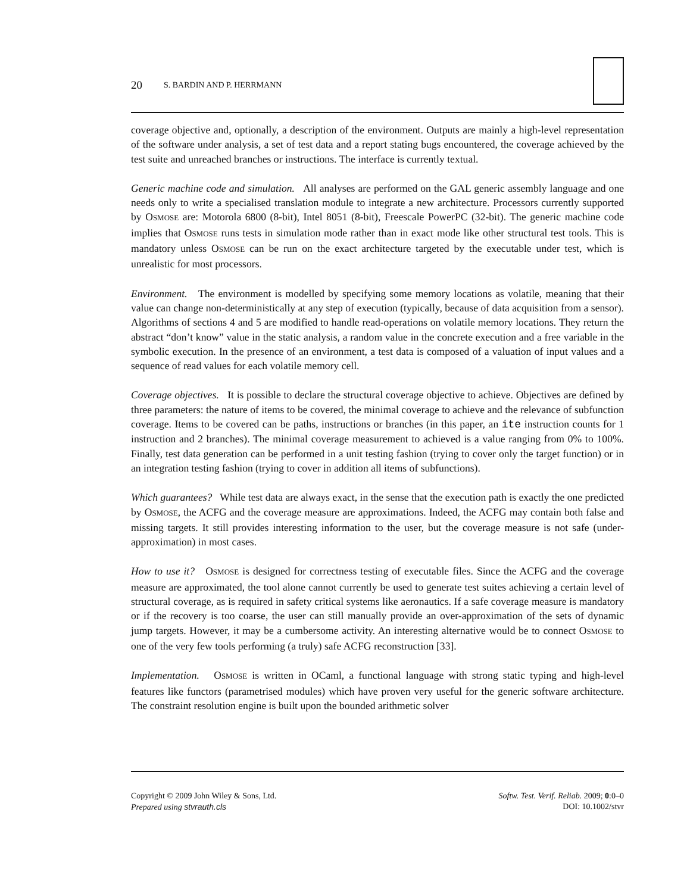20 S. BARDIN AND P. HERRMANN
coverage objective and, optionally, a description of the environment. Outputs are mainly a high-level representation of the software under analysis, a set of test data and a report stating bugs encountered, the coverage achieved by the test suite and unreached branches or instructions. The interface is currently textual.
Generic machine code and simulation. All analyses are performed on the GAL generic assembly language and one needs only to write a specialised translation module to integrate a new architecture. Processors currently supported by OSMOSE are: Motorola 6800 (8-bit), Intel 8051 (8-bit), Freescale PowerPC (32-bit). The generic machine code implies that OSMOSE runs tests in simulation mode rather than in exact mode like other structural test tools. This is mandatory unless OSMOSE can be run on the exact architecture targeted by the executable under test, which is unrealistic for most processors.
Environment. The environment is modelled by specifying some memory locations as volatile, meaning that their value can change non-deterministically at any step of execution (typically, because of data acquisition from a sensor). Algorithms of sections 4 and 5 are modified to handle read-operations on volatile memory locations. They return the abstract “don’t know” value in the static analysis, a random value in the concrete execution and a free variable in the symbolic execution. In the presence of an environment, a test data is composed of a valuation of input values and a sequence of read values for each volatile memory cell.
Coverage objectives. It is possible to declare the structural coverage objective to achieve. Objectives are defined by three parameters: the nature of items to be covered, the minimal coverage to achieve and the relevance of subfunction coverage. Items to be covered can be paths, instructions or branches (in this paper, an ite instruction counts for 1 instruction and 2 branches). The minimal coverage measurement to achieved is a value ranging from 0% to 100%. Finally, test data generation can be performed in a unit testing fashion (trying to cover only the target function) or in an integration testing fashion (trying to cover in addition all items of subfunctions).
Which guarantees? While test data are always exact, in the sense that the execution path is exactly the one predicted by OSMOSE, the ACFG and the coverage measure are approximations. Indeed, the ACFG may contain both false and missing targets. It still provides interesting information to the user, but the coverage measure is not safe (under-approximation) in most cases.
How to use it? OSMOSE is designed for correctness testing of executable files. Since the ACFG and the coverage measure are approximated, the tool alone cannot currently be used to generate test suites achieving a certain level of structural coverage, as is required in safety critical systems like aeronautics. If a safe coverage measure is mandatory or if the recovery is too coarse, the user can still manually provide an over-approximation of the sets of dynamic jump targets. However, it may be a cumbersome activity. An interesting alternative would be to connect OSMOSE to one of the very few tools performing (a truly) safe ACFG reconstruction [33].
Implementation. OSMOSE is written in OCaml, a functional language with strong static typing and high-level features like functors (parametrised modules) which have proven very useful for the generic software architecture. The constraint resolution engine is built upon the bounded arithmetic solver
Copyright © 2009 John Wiley & Sons, Ltd.
Prepared using stvrauth.cls
Softw. Test. Verif. Reliab. 2009; 0:0–0
DOI: 10.1002/stvr